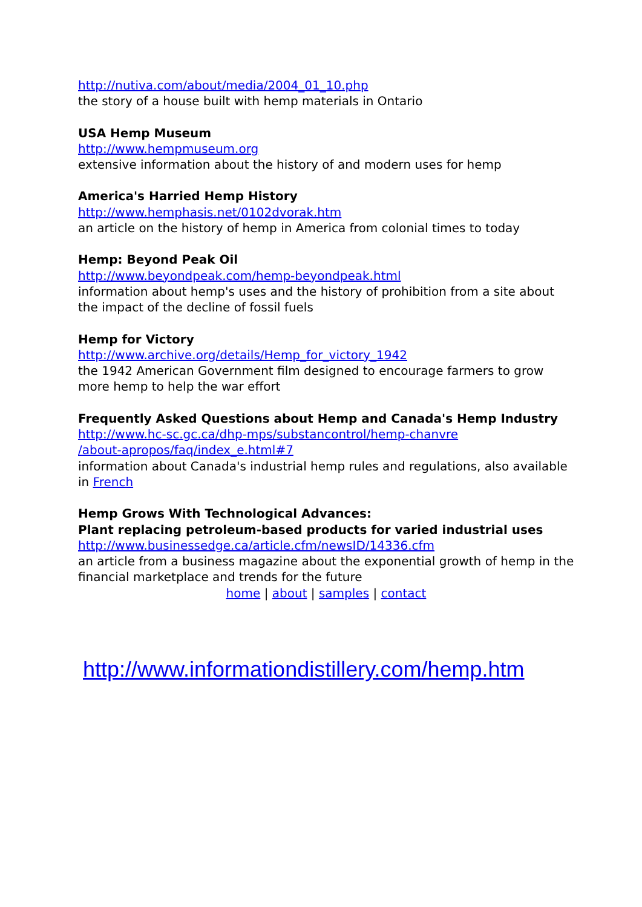http://nutiva.com/about/media/2004_01_10.php
the story of a house built with hemp materials in Ontario
USA Hemp Museum
http://www.hempmuseum.org
extensive information about the history of and modern uses for hemp
America's Harried Hemp History
http://www.hemphasis.net/0102dvorak.htm
an article on the history of hemp in America from colonial times to today
Hemp: Beyond Peak Oil
http://www.beyondpeak.com/hemp-beyondpeak.html
information about hemp's uses and the history of prohibition from a site about the impact of the decline of fossil fuels
Hemp for Victory
http://www.archive.org/details/Hemp_for_victory_1942
the 1942 American Government film designed to encourage farmers to grow more hemp to help the war effort
Frequently Asked Questions about Hemp and Canada's Hemp Industry
http://www.hc-sc.gc.ca/dhp-mps/substancontrol/hemp-chanvre
/about-apropos/faq/index_e.html#7
information about Canada's industrial hemp rules and regulations, also available in French
Hemp Grows With Technological Advances:
Plant replacing petroleum-based products for varied industrial uses
http://www.businessedge.ca/article.cfm/newsID/14336.cfm
an article from a business magazine about the exponential growth of hemp in the financial marketplace and trends for the future
home | about | samples | contact
http://www.informationdistillery.com/hemp.htm